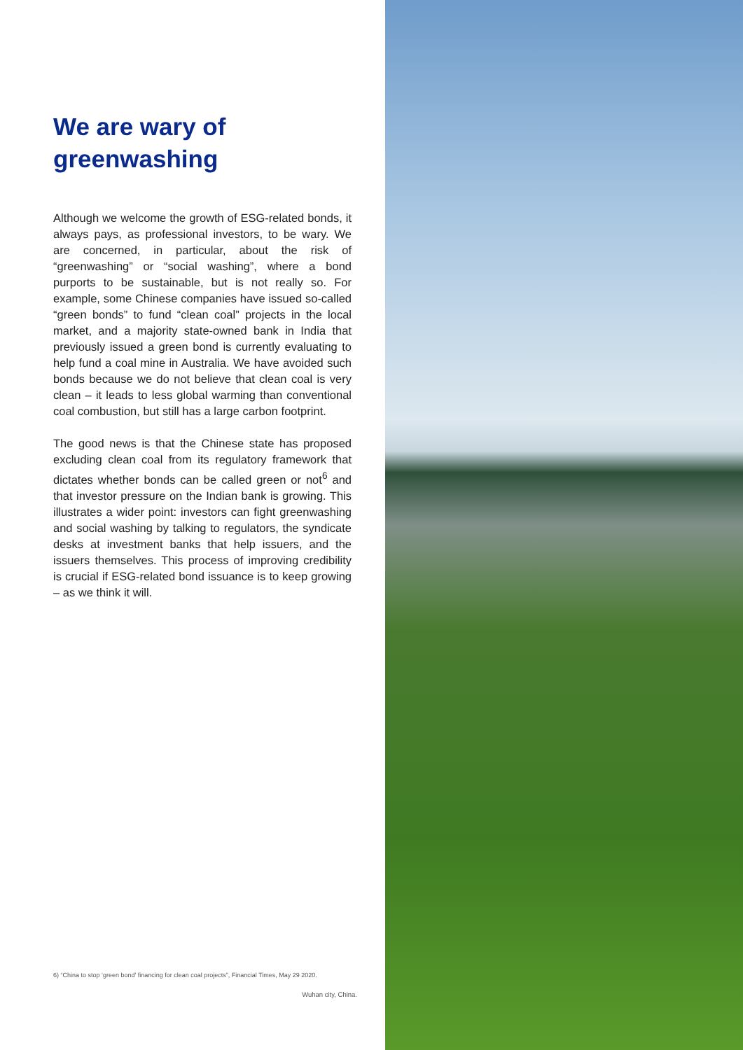We are wary of greenwashing
Although we welcome the growth of ESG-related bonds, it always pays, as professional investors, to be wary. We are concerned, in particular, about the risk of “greenwashing” or “social washing”, where a bond purports to be sustainable, but is not really so. For example, some Chinese companies have issued so-called “green bonds” to fund “clean coal” projects in the local market, and a majority state-owned bank in India that previously issued a green bond is currently evaluating to help fund a coal mine in Australia. We have avoided such bonds because we do not believe that clean coal is very clean – it leads to less global warming than conventional coal combustion, but still has a large carbon footprint.
The good news is that the Chinese state has proposed excluding clean coal from its regulatory framework that dictates whether bonds can be called green or not<sup>6</sup> and that investor pressure on the Indian bank is growing. This illustrates a wider point: investors can fight greenwashing and social washing by talking to regulators, the syndicate desks at investment banks that help issuers, and the issuers themselves. This process of improving credibility is crucial if ESG-related bond issuance is to keep growing – as we think it will.
6) “China to stop ‘green bond’ financing for clean coal projects”, Financial Times, May 29 2020.
Wuhan city, China.